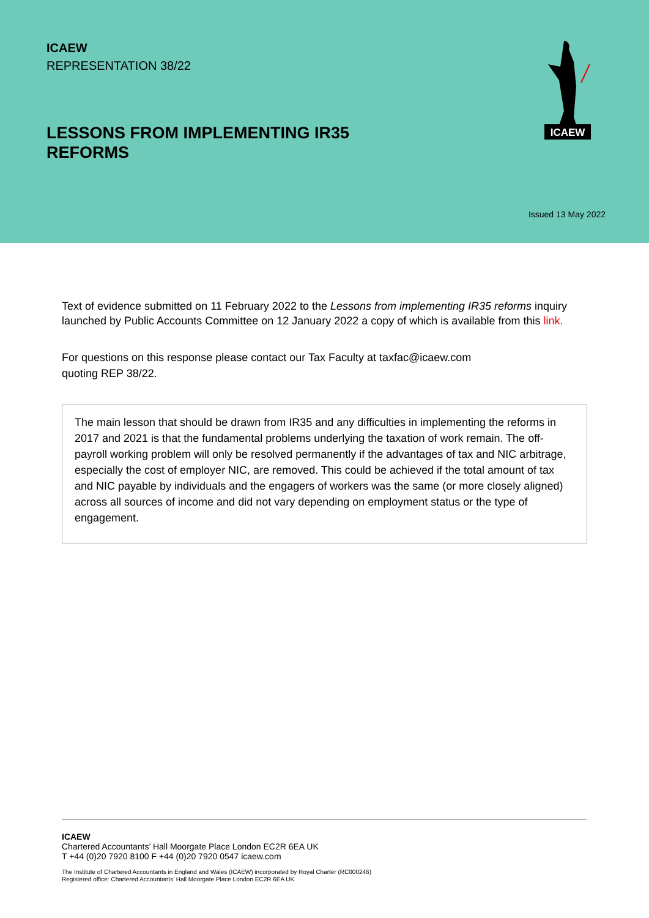ICAEW
REPRESENTATION 38/22
LESSONS FROM IMPLEMENTING IR35 REFORMS
ICAEW
Issued 13 May 2022
Text of evidence submitted on 11 February 2022 to the Lessons from implementing IR35 reforms inquiry launched by Public Accounts Committee on 12 January 2022 a copy of which is available from this link.
For questions on this response please contact our Tax Faculty at taxfac@icaew.com
quoting REP 38/22.
The main lesson that should be drawn from IR35 and any difficulties in implementing the reforms in 2017 and 2021 is that the fundamental problems underlying the taxation of work remain. The off-payroll working problem will only be resolved permanently if the advantages of tax and NIC arbitrage, especially the cost of employer NIC, are removed. This could be achieved if the total amount of tax and NIC payable by individuals and the engagers of workers was the same (or more closely aligned) across all sources of income and did not vary depending on employment status or the type of engagement.
ICAEW
Chartered Accountants’ Hall Moorgate Place London EC2R 6EA UK
T +44 (0)20 7920 8100 F +44 (0)20 7920 0547 icaew.com
The Institute of Chartered Accountants in England and Wales (ICAEW) incorporated by Royal Charter (RC000246)
Registered office: Chartered Accountants’ Hall Moorgate Place London EC2R 6EA UK